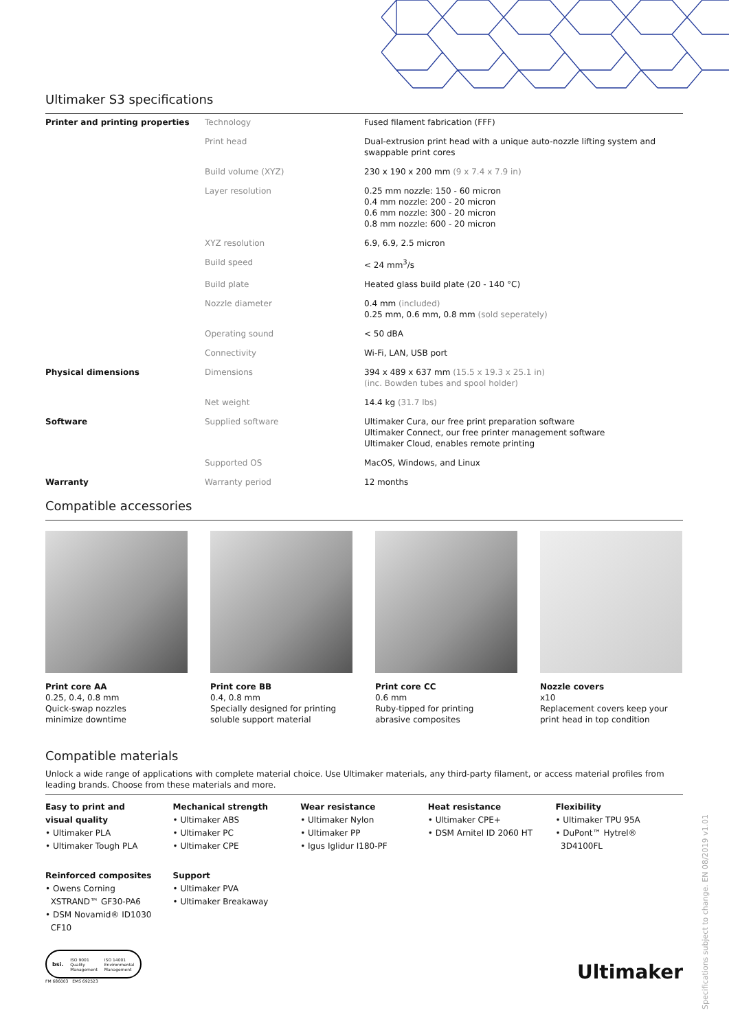Ultimaker S3 specifications
| Printer and printing properties | Technology | Fused filament fabrication (FFF) |
| | Print head | Dual-extrusion print head with a unique auto-nozzle lifting system and swappable print cores |
| | Build volume (XYZ) | 230 x 190 x 200 mm (9 x 7.4 x 7.9 in) |
| | Layer resolution | 0.25 mm nozzle: 150 - 60 micron 0.4 mm nozzle: 200 - 20 micron 0.6 mm nozzle: 300 - 20 micron 0.8 mm nozzle: 600 - 20 micron |
| | XYZ resolution | 6.9, 6.9, 2.5 micron |
| | Build speed | < 24 mm<sup>3</sup>/s |
| | Build plate | Heated glass build plate (20 - 140 °C) |
| | Nozzle diameter | 0.4 mm (included) 0.25 mm, 0.6 mm, 0.8 mm (sold seperately) |
| | Operating sound | < 50 dBA |
| | Connectivity | Wi-Fi, LAN, USB port |
| Physical dimensions | Dimensions | 394 x 489 x 637 mm (15.5 x 19.3 x 25.1 in) (inc. Bowden tubes and spool holder) |
| | Net weight | 14.4 kg (31.7 lbs) |
| Software | Supplied software | Ultimaker Cura, our free print preparation software Ultimaker Connect, our free printer management software Ultimaker Cloud, enables remote printing |
| | Supported OS | MacOS, Windows, and Linux |
| Warranty | Warranty period | 12 months |
Compatible accessories
Print core AA
0.25, 0.4, 0.8 mm
Quick-swap nozzles
minimize downtime
Print core BB
0.4, 0.8 mm
Specially designed for printing
soluble support material
Print core CC
0.6 mm
Ruby-tipped for printing
abrasive composites
Nozzle covers
x10
Replacement covers keep your
print head in top condition
Compatible materials
Unlock a wide range of applications with complete material choice. Use Ultimaker materials, any third-party filament, or access material profiles from leading brands. Choose from these materials and more.
Easy to print and
visual quality
• Ultimaker PLA
• Ultimaker Tough PLA
Mechanical strength
• Ultimaker ABS
• Ultimaker PC
• Ultimaker CPE
Wear resistance
• Ultimaker Nylon
• Ultimaker PP
• Igus Iglidur I180-PF
Heat resistance
• Ultimaker CPE+
• DSM Arnitel ID 2060 HT
Flexibility
• Ultimaker TPU 95A
• DuPont™ Hytrel®
3D4100FL
Reinforced composites
• Owens Corning
XSTRAND™ GF30-PA6
• DSM Novamid® ID1030
CF10
Support
• Ultimaker PVA
• Ultimaker Breakaway
bsi. ISO 9001 Quality Management ISO 14001 Environmental Management
FM 686003 EMS 692523
Ultimaker
Specifications subject to change. EN 08/2019 v1.01